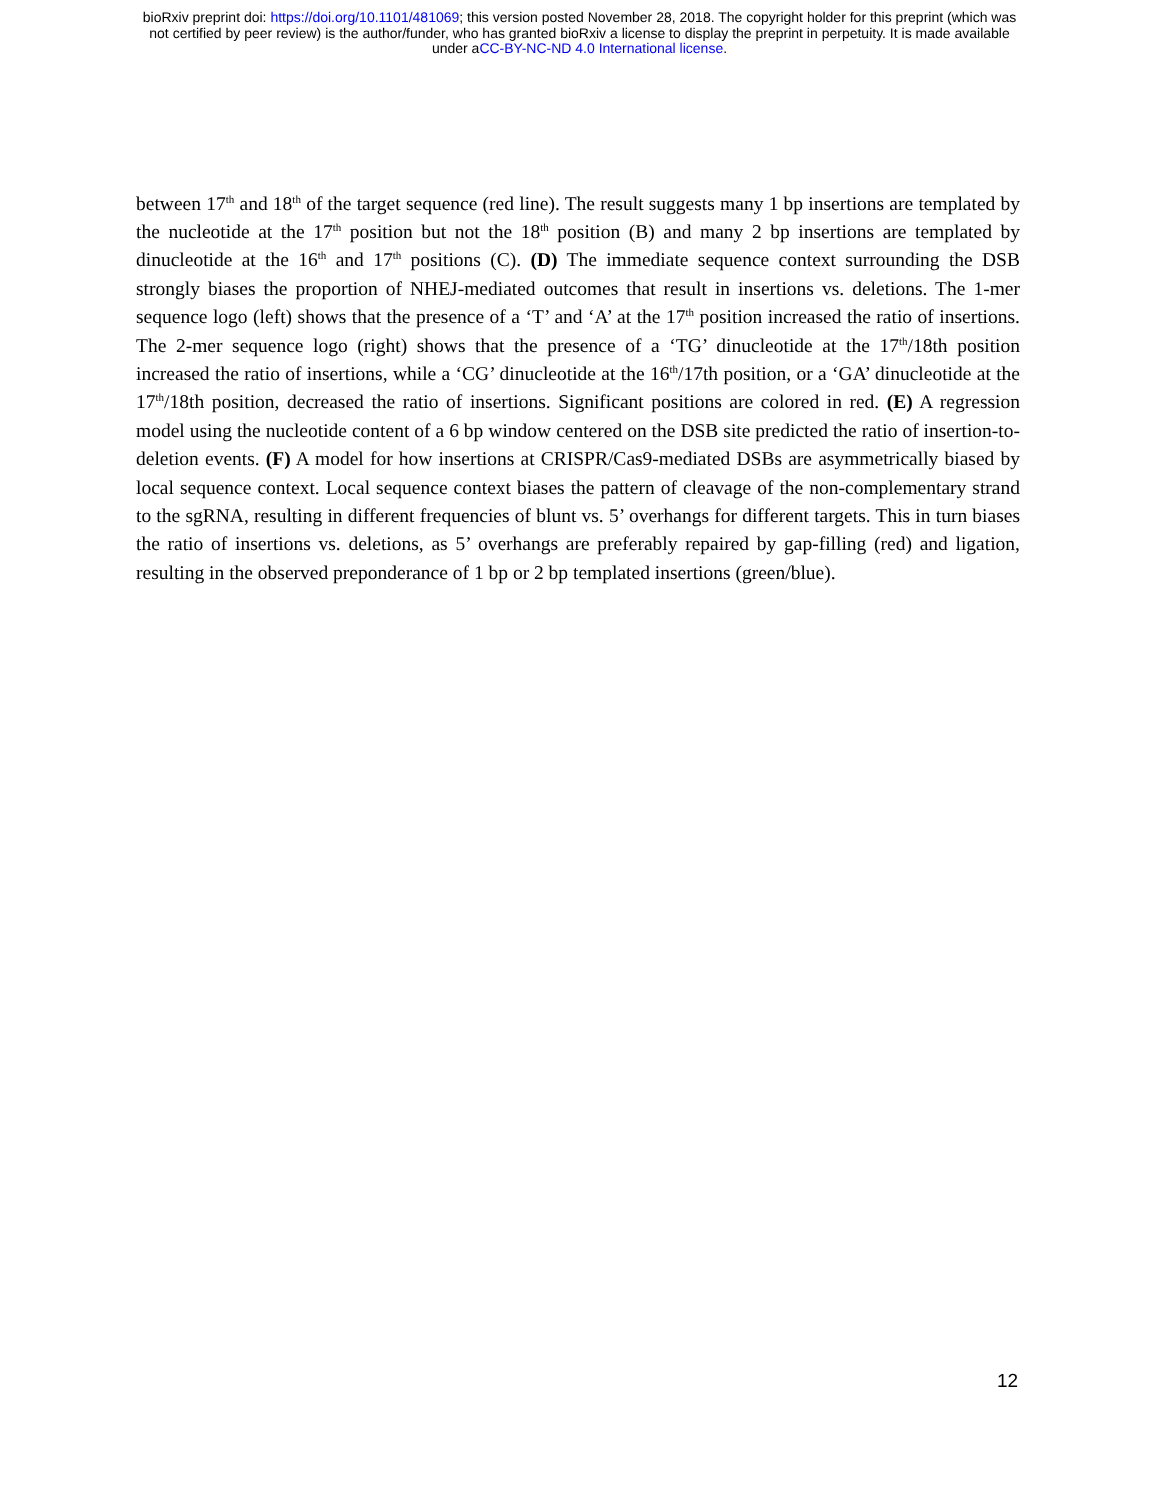bioRxiv preprint doi: https://doi.org/10.1101/481069; this version posted November 28, 2018. The copyright holder for this preprint (which was
not certified by peer review) is the author/funder, who has granted bioRxiv a license to display the preprint in perpetuity. It is made available
under aCC-BY-NC-ND 4.0 International license.
between 17<sup>th</sup> and 18<sup>th</sup> of the target sequence (red line). The result suggests many 1 bp insertions are templated by the nucleotide at the 17<sup>th</sup> position but not the 18<sup>th</sup> position (B) and many 2 bp insertions are templated by dinucleotide at the 16<sup>th</sup> and 17<sup>th</sup> positions (C). (D) The immediate sequence context surrounding the DSB strongly biases the proportion of NHEJ-mediated outcomes that result in insertions vs. deletions. The 1-mer sequence logo (left) shows that the presence of a ‘T’ and ‘A’ at the 17<sup>th</sup> position increased the ratio of insertions. The 2-mer sequence logo (right) shows that the presence of a ‘TG’ dinucleotide at the 17<sup>th</sup>/18th position increased the ratio of insertions, while a ‘CG’ dinucleotide at the 16<sup>th</sup>/17th position, or a ‘GA’ dinucleotide at the 17<sup>th</sup>/18th position, decreased the ratio of insertions. Significant positions are colored in red. (E) A regression model using the nucleotide content of a 6 bp window centered on the DSB site predicted the ratio of insertion-to-deletion events. (F) A model for how insertions at CRISPR/Cas9-mediated DSBs are asymmetrically biased by local sequence context. Local sequence context biases the pattern of cleavage of the non-complementary strand to the sgRNA, resulting in different frequencies of blunt vs. 5’ overhangs for different targets. This in turn biases the ratio of insertions vs. deletions, as 5’ overhangs are preferably repaired by gap-filling (red) and ligation, resulting in the observed preponderance of 1 bp or 2 bp templated insertions (green/blue).
12